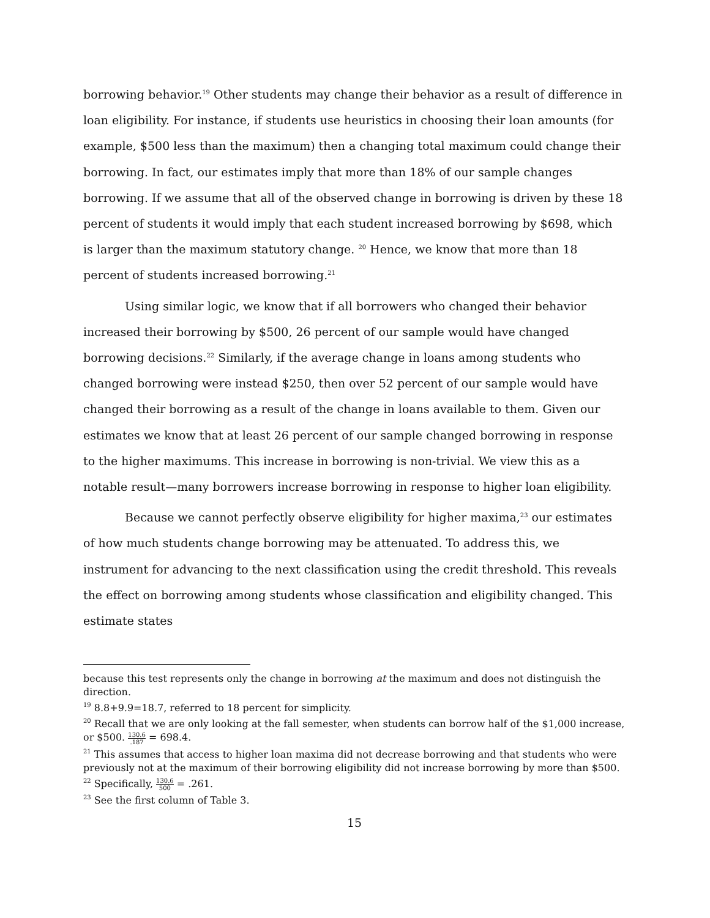borrowing behavior.<sup>19</sup> Other students may change their behavior as a result of difference in loan eligibility. For instance, if students use heuristics in choosing their loan amounts (for example, $500 less than the maximum) then a changing total maximum could change their borrowing. In fact, our estimates imply that more than 18% of our sample changes borrowing. If we assume that all of the observed change in borrowing is driven by these 18 percent of students it would imply that each student increased borrowing by $698, which is larger than the maximum statutory change. <sup>20</sup> Hence, we know that more than 18 percent of students increased borrowing.<sup>21</sup>
Using similar logic, we know that if all borrowers who changed their behavior increased their borrowing by $500, 26 percent of our sample would have changed borrowing decisions.<sup>22</sup> Similarly, if the average change in loans among students who changed borrowing were instead $250, then over 52 percent of our sample would have changed their borrowing as a result of the change in loans available to them. Given our estimates we know that at least 26 percent of our sample changed borrowing in response to the higher maximums. This increase in borrowing is non-trivial. We view this as a notable result—many borrowers increase borrowing in response to higher loan eligibility.
Because we cannot perfectly observe eligibility for higher maxima,<sup>23</sup> our estimates of how much students change borrowing may be attenuated. To address this, we instrument for advancing to the next classification using the credit threshold. This reveals the effect on borrowing among students whose classification and eligibility changed. This estimate states
because this test represents only the change in borrowing at the maximum and does not distinguish the direction.
<sup>19</sup> 8.8+9.9=18.7, referred to 18 percent for simplicity.
<sup>20</sup> Recall that we are only looking at the fall semester, when students can borrow half of the $1,000 increase, or $500. 130.6.187 = 698.4.
<sup>21</sup> This assumes that access to higher loan maxima did not decrease borrowing and that students who were previously not at the maximum of their borrowing eligibility did not increase borrowing by more than $500.
<sup>22</sup> Specifically, 130.6 500 = .261.
<sup>23</sup> See the first column of Table 3.
15